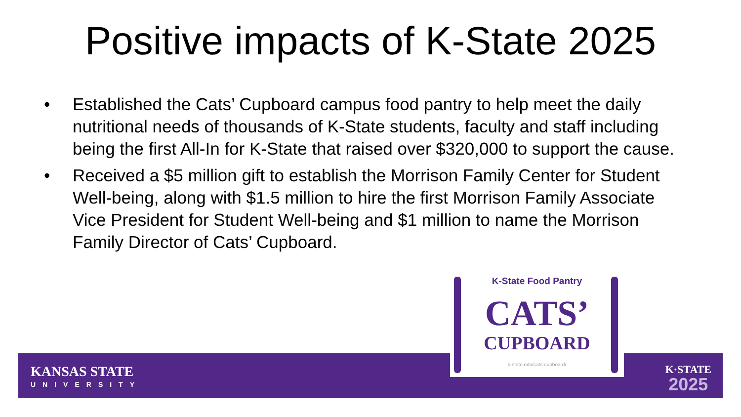Positive impacts of K-State 2025
• Established the Cats’ Cupboard campus food pantry to help meet the daily nutritional needs of thousands of K-State students, faculty and staff including being the first All-In for K-State that raised over $320,000 to support the cause.
• Received a $5 million gift to establish the Morrison Family Center for Student Well-being, along with $1.5 million to hire the first Morrison Family Associate Vice President for Student Well-being and $1 million to name the Morrison Family Director of Cats’ Cupboard.
KANSAS STATE
UNIVERSITY
K·STATE
2025
K-State Food Pantry
CATS’
CUPBOARD
k-state.edu/cats-cupboard/